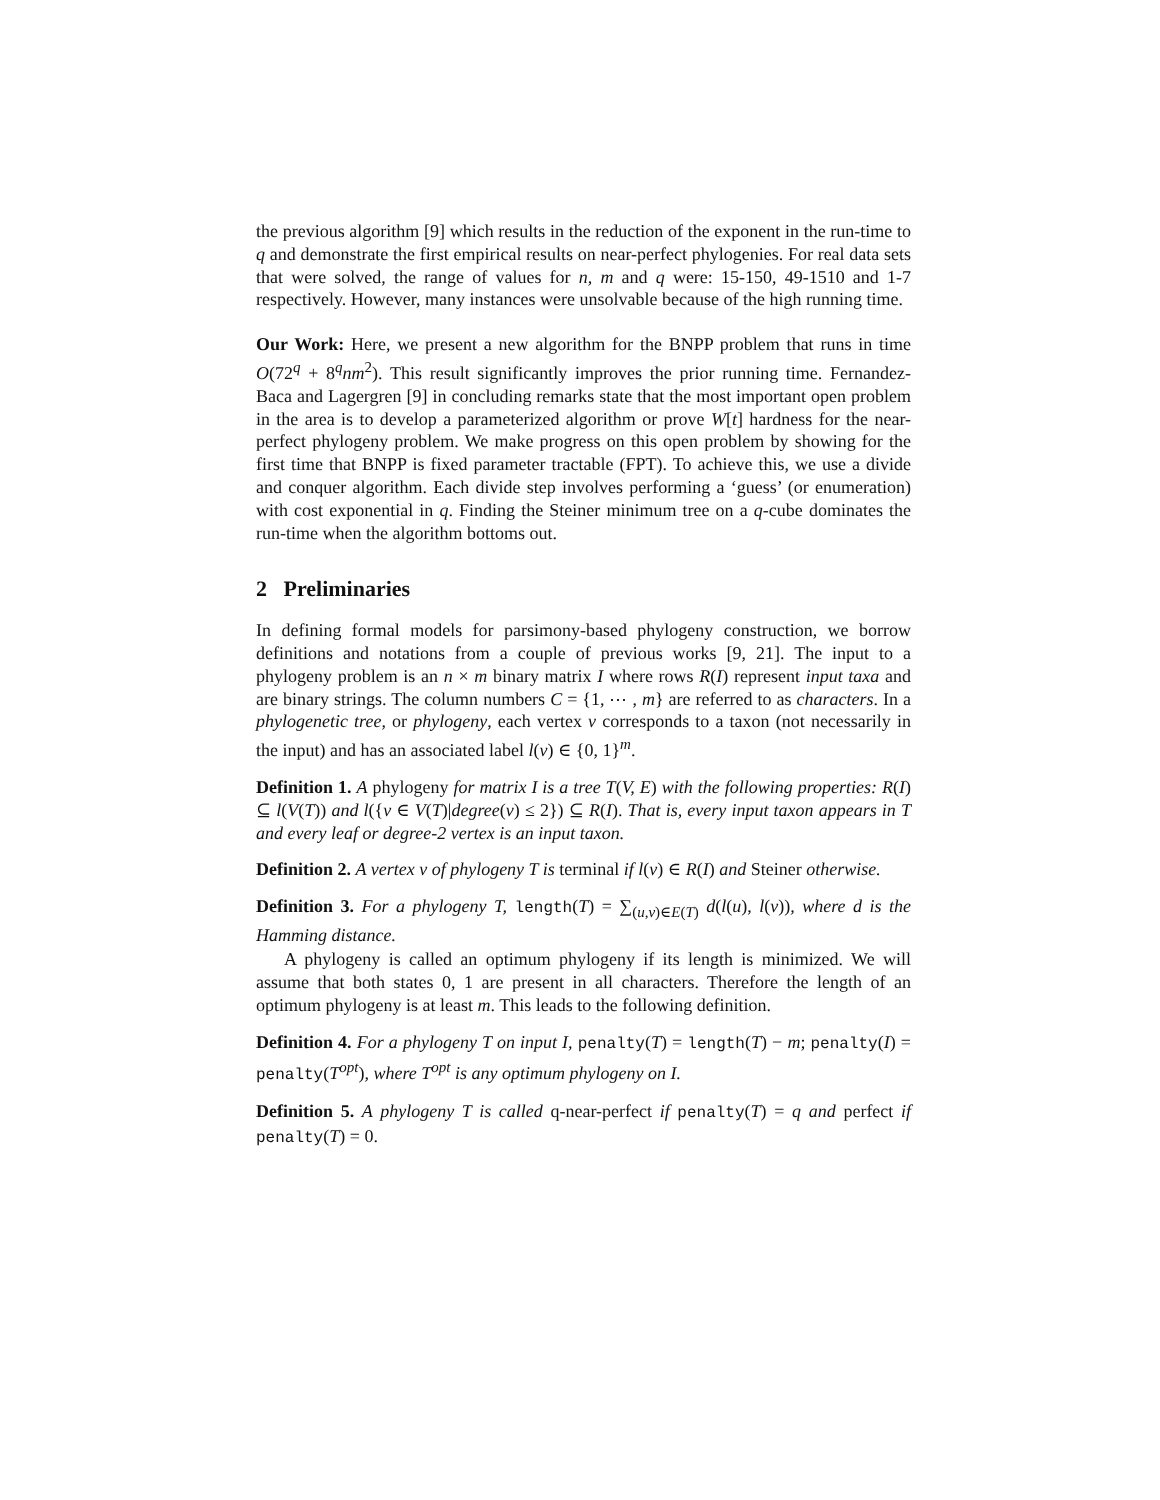the previous algorithm [9] which results in the reduction of the exponent in the run-time to q and demonstrate the first empirical results on near-perfect phylogenies. For real data sets that were solved, the range of values for n, m and q were: 15-150, 49-1510 and 1-7 respectively. However, many instances were unsolvable because of the high running time.
Our Work: Here, we present a new algorithm for the BNPP problem that runs in time O(72<sup>q</sup> + 8<sup>q</sup>nm<sup>2</sup>). This result significantly improves the prior running time. Fernandez-Baca and Lagergren [9] in concluding remarks state that the most important open problem in the area is to develop a parameterized algorithm or prove W[t] hardness for the near-perfect phylogeny problem. We make progress on this open problem by showing for the first time that BNPP is fixed parameter tractable (FPT). To achieve this, we use a divide and conquer algorithm. Each divide step involves performing a ‘guess’ (or enumeration) with cost exponential in q. Finding the Steiner minimum tree on a q-cube dominates the run-time when the algorithm bottoms out.
2 Preliminaries
In defining formal models for parsimony-based phylogeny construction, we borrow definitions and notations from a couple of previous works [9, 21]. The input to a phylogeny problem is an n × m binary matrix I where rows R(I) represent input taxa and are binary strings. The column numbers C = {1, ⋯ , m} are referred to as characters. In a phylogenetic tree, or phylogeny, each vertex v corresponds to a taxon (not necessarily in the input) and has an associated label l(v) ∈ {0, 1}<sup>m</sup>.
Definition 1. A phylogeny for matrix I is a tree T(V, E) with the following properties: R(I) ⊆ l(V(T)) and l({v ∈ V(T)|degree(v) ≤ 2}) ⊆ R(I). That is, every input taxon appears in T and every leaf or degree-2 vertex is an input taxon.
Definition 2. A vertex v of phylogeny T is terminal if l(v) ∈ R(I) and Steiner otherwise.
Definition 3. For a phylogeny T, length(T) = ∑<sub>(u,v)∈E(T)</sub> d(l(u), l(v)), where d is the Hamming distance.
A phylogeny is called an optimum phylogeny if its length is minimized. We will assume that both states 0, 1 are present in all characters. Therefore the length of an optimum phylogeny is at least m. This leads to the following definition.
Definition 4. For a phylogeny T on input I, penalty(T) = length(T) − m; penalty(I) = penalty(T<sup>opt</sup>), where T<sup>opt</sup> is any optimum phylogeny on I.
Definition 5. A phylogeny T is called q-near-perfect if penalty(T) = q and perfect if penalty(T) = 0.